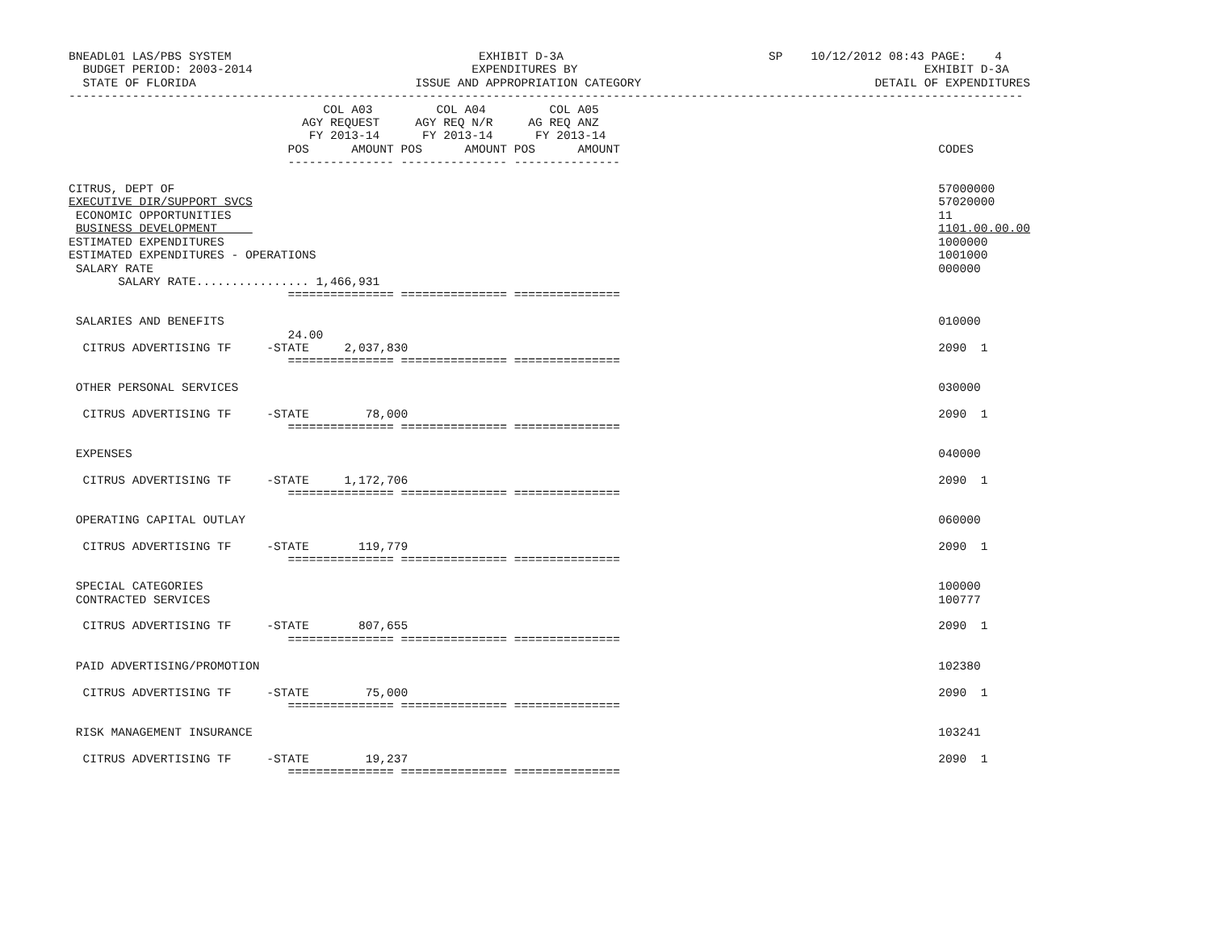BNEADL01 LAS/PBS SYSTEM                                   EXHIBIT D-3A                             SP    10/12/2012 08:43 PAGE:    4
  BUDGET PERIOD: 2003-2014                               EXPENDITURES BY                                                 EXHIBIT D-3A
  STATE OF FLORIDA                               ISSUE AND APPROPRIATION CATEGORY                                 DETAIL OF EXPENDITURES
---------------------------------------------------------------------------------------------------------------------------------------
                                    COL A03         COL A04         COL A05
                                 AGY REQUEST     AGY REQ N/R     AG REQ ANZ
                                  FY 2013-14      FY 2013-14      FY 2013-14
                               POS      AMOUNT POS      AMOUNT POS      AMOUNT                                             CODES
                               --------------- --------------- ---------------

CITRUS, DEPT OF                                                                                                            57000000
EXECUTIVE DIR/SUPPORT SVCS                                                                                                 57020000
 ECONOMIC OPPORTUNITIES                                                                                                    11
 BUSINESS DEVELOPMENT                                                                                                      1101.00.00.00
ESTIMATED EXPENDITURES                                                                                                     1000000
ESTIMATED EXPENDITURES - OPERATIONS                                                                                        1001000
 SALARY RATE                                                                                                               000000
       SALARY RATE................ 1,466,931
                               =============== =============== ===============

 SALARIES AND BENEFITS                                                                                                     010000
                               24.00
  CITRUS ADVERTISING TF     -STATE     2,037,830                                                                           2090  1
                               =============== =============== ===============

 OTHER PERSONAL SERVICES                                                                                                   030000

  CITRUS ADVERTISING TF     -STATE        78,000                                                                           2090  1
                               =============== =============== ===============

 EXPENSES                                                                                                                  040000

  CITRUS ADVERTISING TF     -STATE     1,172,706                                                                           2090  1
                               =============== =============== ===============

 OPERATING CAPITAL OUTLAY                                                                                                  060000

  CITRUS ADVERTISING TF     -STATE       119,779                                                                           2090  1
                               =============== =============== ===============

 SPECIAL CATEGORIES                                                                                                        100000
 CONTRACTED SERVICES                                                                                                       100777

  CITRUS ADVERTISING TF     -STATE       807,655                                                                           2090  1
                               =============== =============== ===============

 PAID ADVERTISING/PROMOTION                                                                                                102380

  CITRUS ADVERTISING TF     -STATE        75,000                                                                           2090  1
                               =============== =============== ===============

 RISK MANAGEMENT INSURANCE                                                                                                 103241

  CITRUS ADVERTISING TF     -STATE        19,237                                                                           2090  1
                               =============== =============== ===============